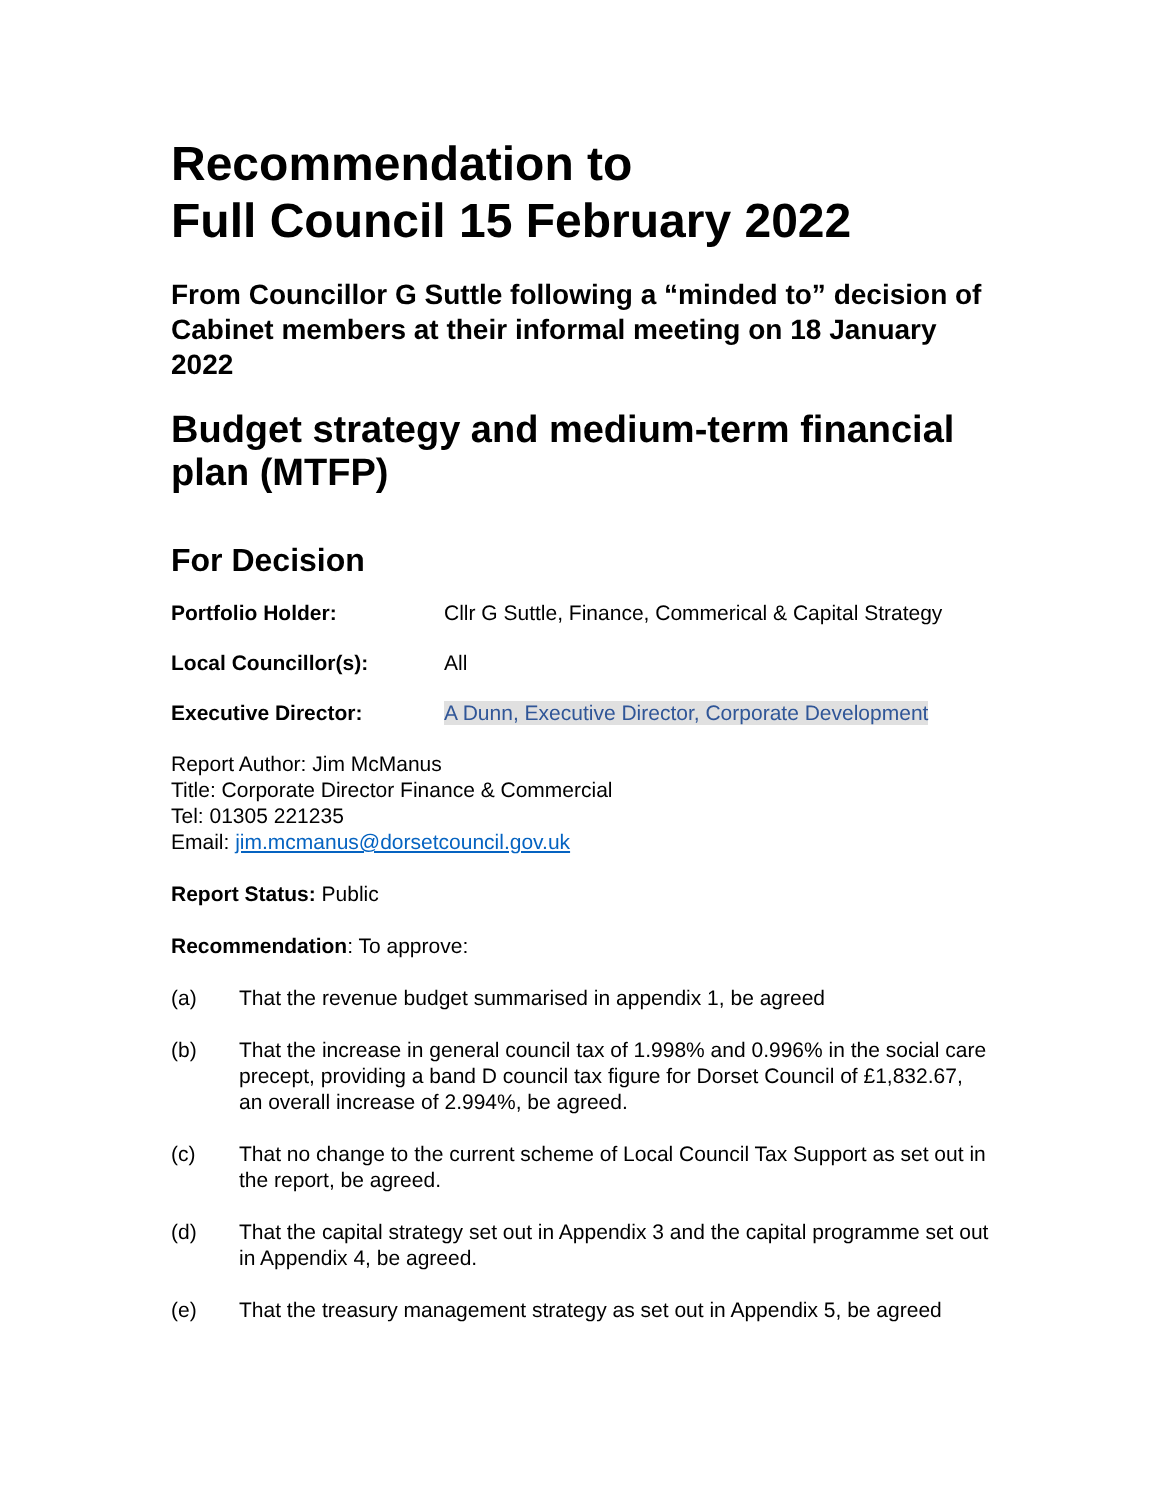Recommendation to
Full Council 15 February 2022
From Councillor G Suttle following a “minded to” decision of Cabinet members at their informal meeting on 18 January 2022
Budget strategy and medium-term financial plan (MTFP)
For Decision
Portfolio Holder: Cllr G Suttle, Finance, Commerical & Capital Strategy
Local Councillor(s): All
Executive Director: A Dunn, Executive Director, Corporate Development
Report Author: Jim McManus
Title: Corporate Director Finance & Commercial
Tel: 01305 221235
Email: jim.mcmanus@dorsetcouncil.gov.uk
Report Status: Public
Recommendation: To approve:
(a) That the revenue budget summarised in appendix 1, be agreed
(b) That the increase in general council tax of 1.998% and 0.996% in the social care precept, providing a band D council tax figure for Dorset Council of £1,832.67, an overall increase of 2.994%, be agreed.
(c) That no change to the current scheme of Local Council Tax Support as set out in the report, be agreed.
(d) That the capital strategy set out in Appendix 3 and the capital programme set out in Appendix 4, be agreed.
(e) That the treasury management strategy as set out in Appendix 5, be agreed